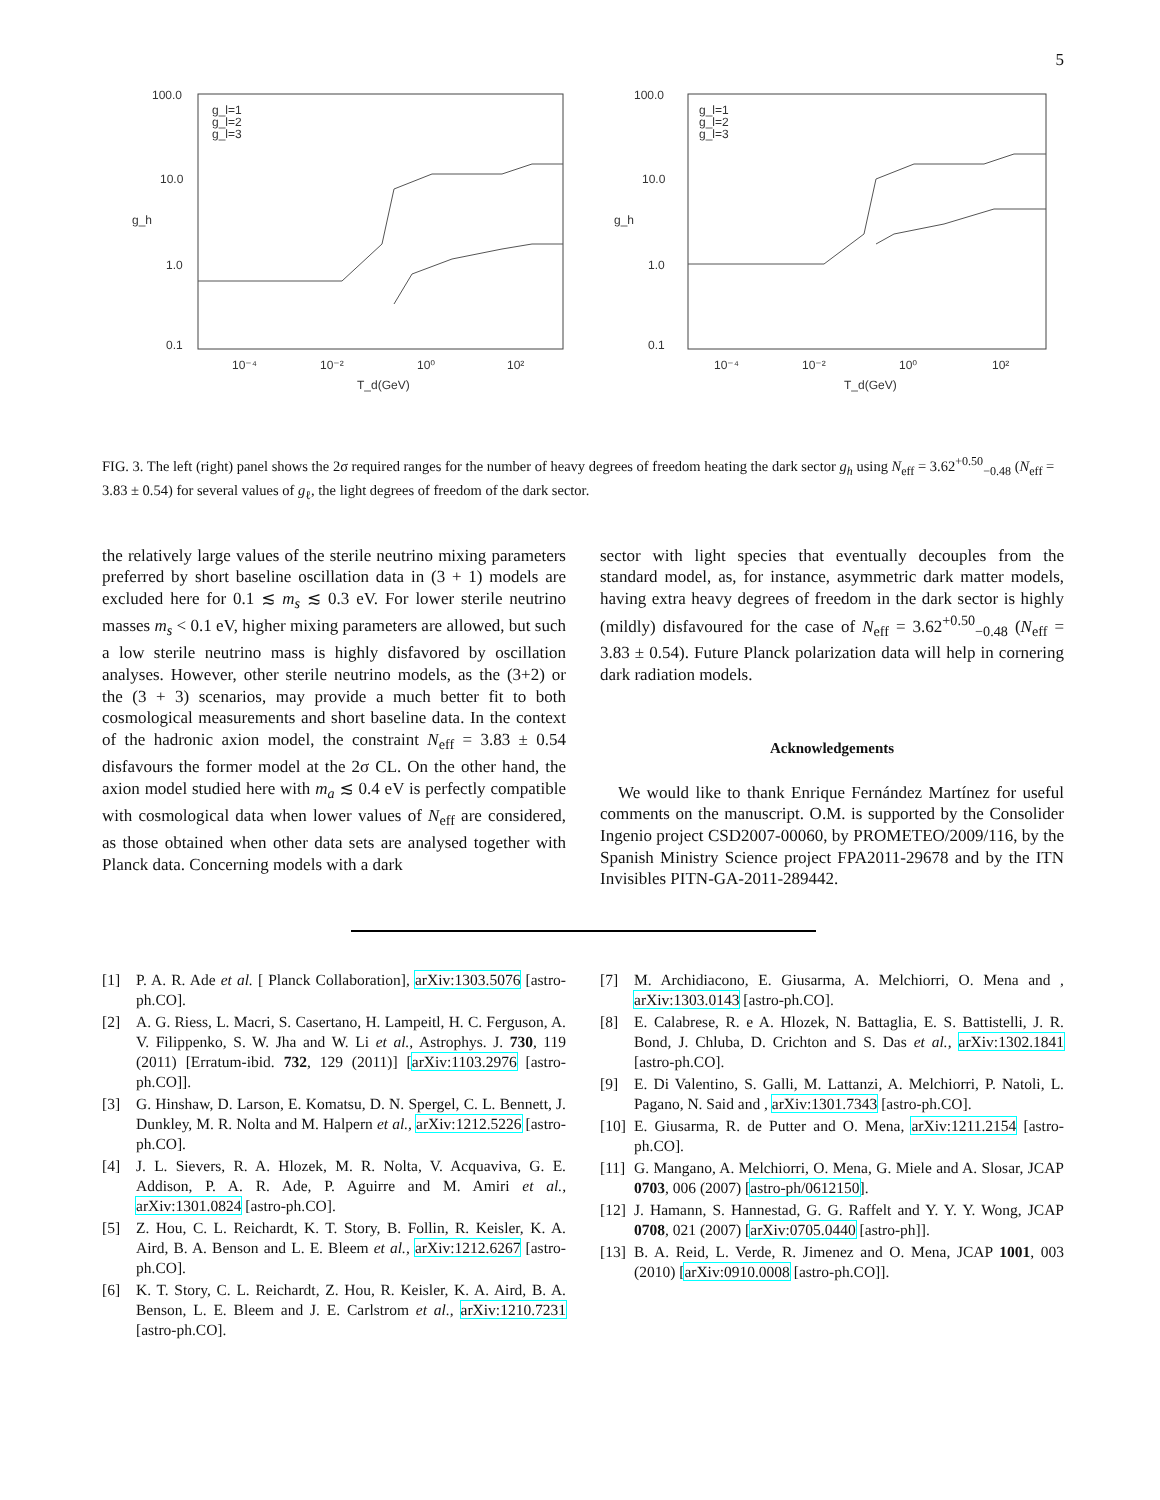5
100.0
10.0
1.0
0.1
10⁻⁴
10⁻²
10⁰
10²
T_d(GeV)
g_h
g_l=1
g_l=2
g_l=3
100.0
10.0
1.0
0.1
10⁻⁴
10⁻²
10⁰
10²
T_d(GeV)
g_h
g_l=1
g_l=2
g_l=3
FIG. 3. The left (right) panel shows the 2σ required ranges for the number of heavy degrees of freedom heating the dark sector g<sub>h</sub> using N<sub>eff</sub> = 3.62<sup>+0.50</sup><sub>−0.48</sub> (N<sub>eff</sub> = 3.83 ± 0.54) for several values of g<sub>ℓ</sub>, the light degrees of freedom of the dark sector.
the relatively large values of the sterile neutrino mixing parameters preferred by short baseline oscillation data in (3 + 1) models are excluded here for 0.1 ≲ m<sub>s</sub> ≲ 0.3 eV. For lower sterile neutrino masses m<sub>s</sub> < 0.1 eV, higher mixing parameters are allowed, but such a low sterile neutrino mass is highly disfavored by oscillation analyses. However, other sterile neutrino models, as the (3+2) or the (3 + 3) scenarios, may provide a much better fit to both cosmological measurements and short baseline data. In the context of the hadronic axion model, the constraint N<sub>eff</sub> = 3.83 ± 0.54 disfavours the former model at the 2σ CL. On the other hand, the axion model studied here with m<sub>a</sub> ≲ 0.4 eV is perfectly compatible with cosmological data when lower values of N<sub>eff</sub> are considered, as those obtained when other data sets are analysed together with Planck data. Concerning models with a dark
sector with light species that eventually decouples from the standard model, as, for instance, asymmetric dark matter models, having extra heavy degrees of freedom in the dark sector is highly (mildly) disfavoured for the case of N<sub>eff</sub> = 3.62<sup>+0.50</sup><sub>−0.48</sub> (N<sub>eff</sub> = 3.83 ± 0.54). Future Planck polarization data will help in cornering dark radiation models.
Acknowledgements
We would like to thank Enrique Fernández Martínez for useful comments on the manuscript. O.M. is supported by the Consolider Ingenio project CSD2007-00060, by PROMETEO/2009/116, by the Spanish Ministry Science project FPA2011-29678 and by the ITN Invisibles PITN-GA-2011-289442.
[1] P. A. R. Ade et al. [ Planck Collaboration], arXiv:1303.5076 [astro-ph.CO].
[2] A. G. Riess, L. Macri, S. Casertano, H. Lampeitl, H. C. Ferguson, A. V. Filippenko, S. W. Jha and W. Li et al., Astrophys. J. 730, 119 (2011) [Erratum-ibid. 732, 129 (2011)] [arXiv:1103.2976 [astro-ph.CO]].
[3] G. Hinshaw, D. Larson, E. Komatsu, D. N. Spergel, C. L. Bennett, J. Dunkley, M. R. Nolta and M. Halpern et al., arXiv:1212.5226 [astro-ph.CO].
[4] J. L. Sievers, R. A. Hlozek, M. R. Nolta, V. Acquaviva, G. E. Addison, P. A. R. Ade, P. Aguirre and M. Amiri et al., arXiv:1301.0824 [astro-ph.CO].
[5] Z. Hou, C. L. Reichardt, K. T. Story, B. Follin, R. Keisler, K. A. Aird, B. A. Benson and L. E. Bleem et al., arXiv:1212.6267 [astro-ph.CO].
[6] K. T. Story, C. L. Reichardt, Z. Hou, R. Keisler, K. A. Aird, B. A. Benson, L. E. Bleem and J. E. Carlstrom et al., arXiv:1210.7231 [astro-ph.CO].
[7] M. Archidiacono, E. Giusarma, A. Melchiorri, O. Mena and , arXiv:1303.0143 [astro-ph.CO].
[8] E. Calabrese, R. e A. Hlozek, N. Battaglia, E. S. Battistelli, J. R. Bond, J. Chluba, D. Crichton and S. Das et al., arXiv:1302.1841 [astro-ph.CO].
[9] E. Di Valentino, S. Galli, M. Lattanzi, A. Melchiorri, P. Natoli, L. Pagano, N. Said and , arXiv:1301.7343 [astro-ph.CO].
[10] E. Giusarma, R. de Putter and O. Mena, arXiv:1211.2154 [astro-ph.CO].
[11] G. Mangano, A. Melchiorri, O. Mena, G. Miele and A. Slosar, JCAP 0703, 006 (2007) [astro-ph/0612150].
[12] J. Hamann, S. Hannestad, G. G. Raffelt and Y. Y. Y. Wong, JCAP 0708, 021 (2007) [arXiv:0705.0440 [astro-ph]].
[13] B. A. Reid, L. Verde, R. Jimenez and O. Mena, JCAP 1001, 003 (2010) [arXiv:0910.0008 [astro-ph.CO]].